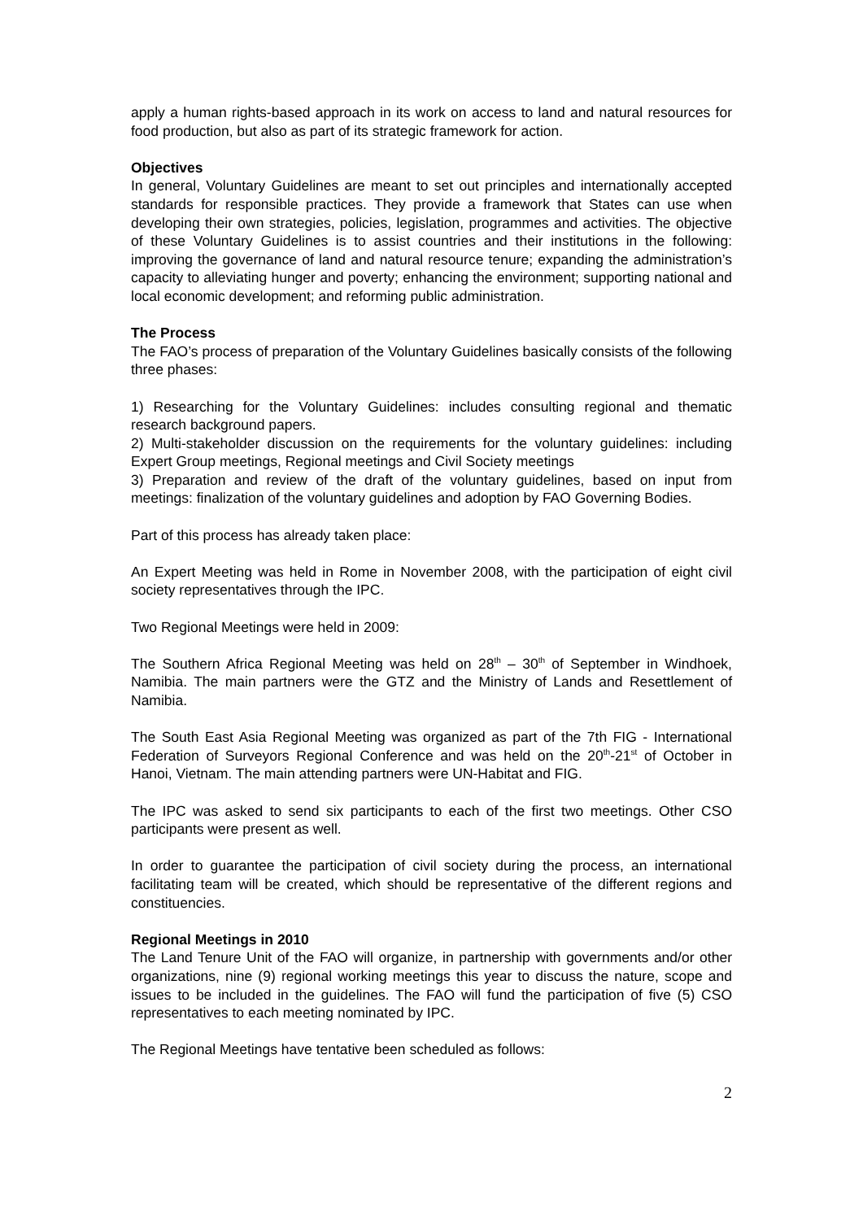apply a human rights-based approach in its work on access to land and natural resources for food production, but also as part of its strategic framework for action.
Objectives
In general, Voluntary Guidelines are meant to set out principles and internationally accepted standards for responsible practices. They provide a framework that States can use when developing their own strategies, policies, legislation, programmes and activities. The objective of these Voluntary Guidelines is to assist countries and their institutions in the following: improving the governance of land and natural resource tenure; expanding the administration’s capacity to alleviating hunger and poverty; enhancing the environment; supporting national and local economic development; and reforming public administration.
The Process
The FAO’s process of preparation of the Voluntary Guidelines basically consists of the following three phases:
1) Researching for the Voluntary Guidelines: includes consulting regional and thematic research background papers.
2) Multi-stakeholder discussion on the requirements for the voluntary guidelines: including Expert Group meetings, Regional meetings and Civil Society meetings
3) Preparation and review of the draft of the voluntary guidelines, based on input from meetings: finalization of the voluntary guidelines and adoption by FAO Governing Bodies.
Part of this process has already taken place:
An Expert Meeting was held in Rome in November 2008, with the participation of eight civil society representatives through the IPC.
Two Regional Meetings were held in 2009:
The Southern Africa Regional Meeting was held on 28<sup>th</sup> – 30<sup>th</sup> of September in Windhoek, Namibia. The main partners were the GTZ and the Ministry of Lands and Resettlement of Namibia.
The South East Asia Regional Meeting was organized as part of the 7th FIG - International Federation of Surveyors Regional Conference and was held on the 20<sup>th</sup>-21<sup>st</sup> of October in Hanoi, Vietnam. The main attending partners were UN-Habitat and FIG.
The IPC was asked to send six participants to each of the first two meetings. Other CSO participants were present as well.
In order to guarantee the participation of civil society during the process, an international facilitating team will be created, which should be representative of the different regions and constituencies.
Regional Meetings in 2010
The Land Tenure Unit of the FAO will organize, in partnership with governments and/or other organizations, nine (9) regional working meetings this year to discuss the nature, scope and issues to be included in the guidelines. The FAO will fund the participation of five (5) CSO representatives to each meeting nominated by IPC.
The Regional Meetings have tentative been scheduled as follows:
2